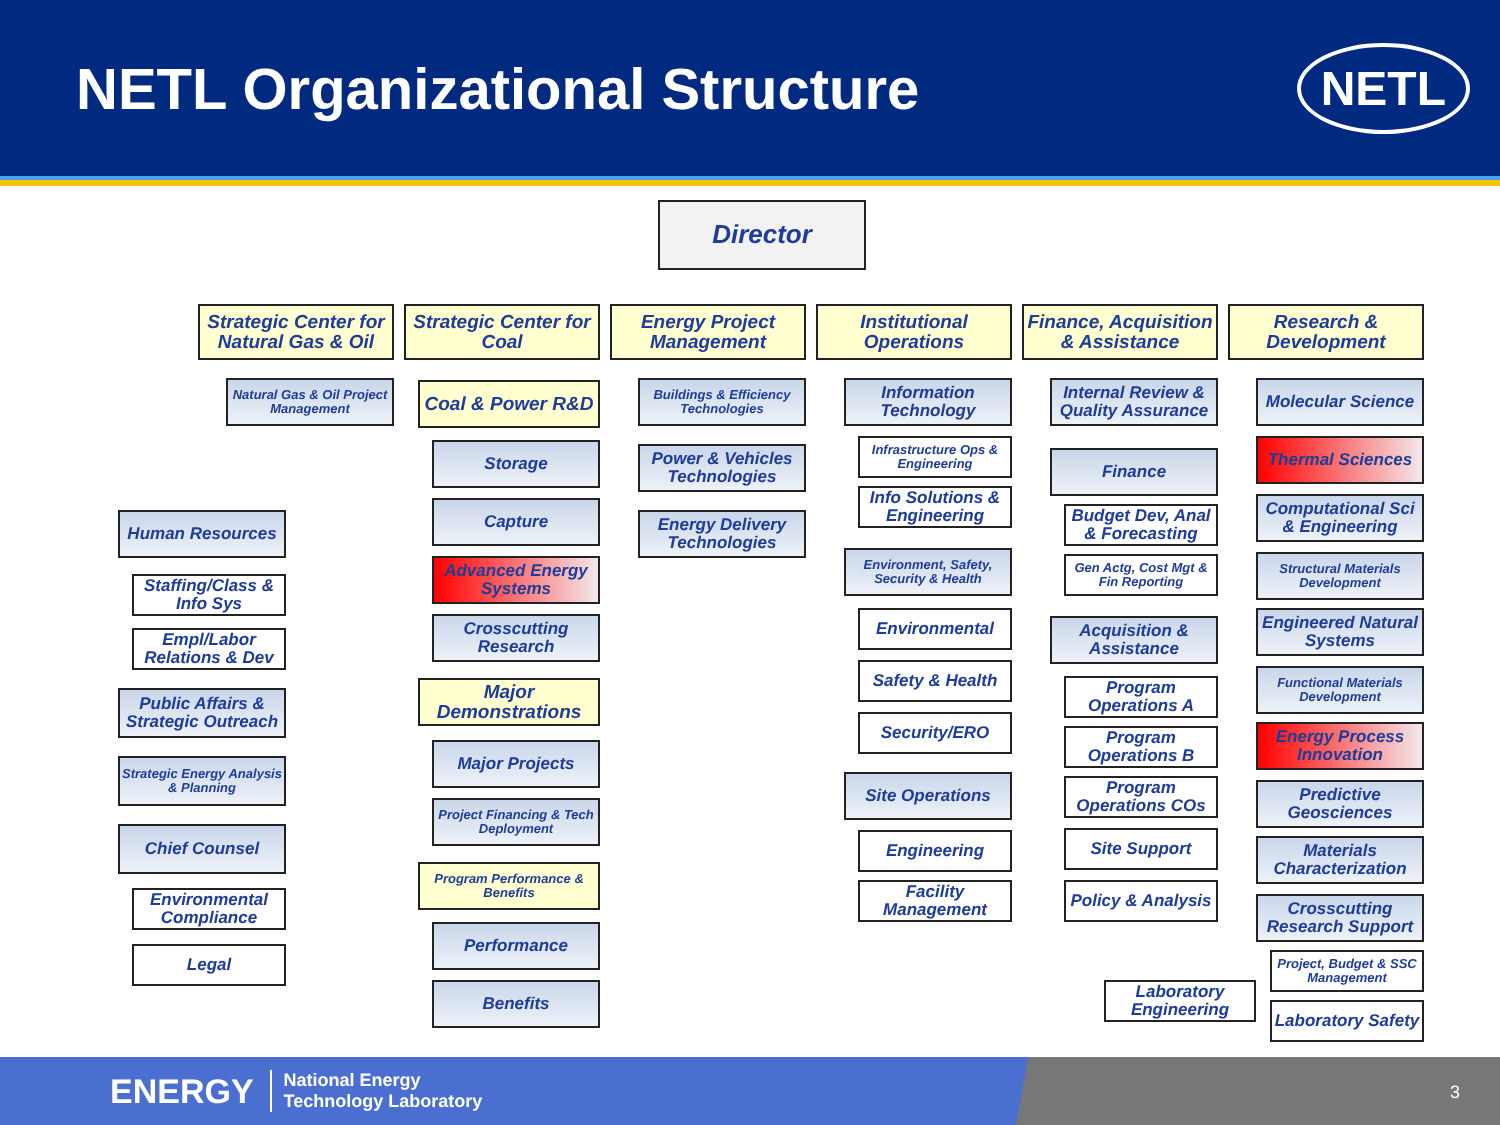NETL Organizational Structure
NETL
Director
Strategic Center for Natural Gas & Oil
Natural Gas & Oil Project Management
Human Resources
Staffing/Class & Info Sys
Empl/Labor Relations & Dev
Public Affairs & Strategic Outreach
Strategic Energy Analysis & Planning
Chief Counsel
Environmental Compliance
Legal
Strategic Center for Coal
Coal & Power R&D
Storage
Capture
Advanced Energy Systems
Crosscutting Research
Major Demonstrations
Major Projects
Project Financing & Tech Deployment
Program Performance & Benefits
Performance
Benefits
Energy Project Management
Buildings & Efficiency Technologies
Power & Vehicles Technologies
Energy Delivery Technologies
Institutional Operations
Information Technology
Infrastructure Ops & Engineering
Info Solutions & Engineering
Environment, Safety, Security & Health
Environmental
Safety & Health
Security/ERO
Site Operations
Engineering
Facility Management
Finance, Acquisition & Assistance
Internal Review & Quality Assurance
Finance
Budget Dev, Anal & Forecasting
Gen Actg, Cost Mgt & Fin Reporting
Acquisition & Assistance
Program Operations A
Program Operations B
Program Operations COs
Site Support
Policy & Analysis
Laboratory Engineering
Research & Development
Molecular Science
Thermal Sciences
Computational Sci & Engineering
Structural Materials Development
Engineered Natural Systems
Functional Materials Development
Energy Process Innovation
Predictive Geosciences
Materials Characterization
Crosscutting Research Support
Project, Budget & SSC Management
Laboratory Safety
ENERGY National Energy
Technology Laboratory
3